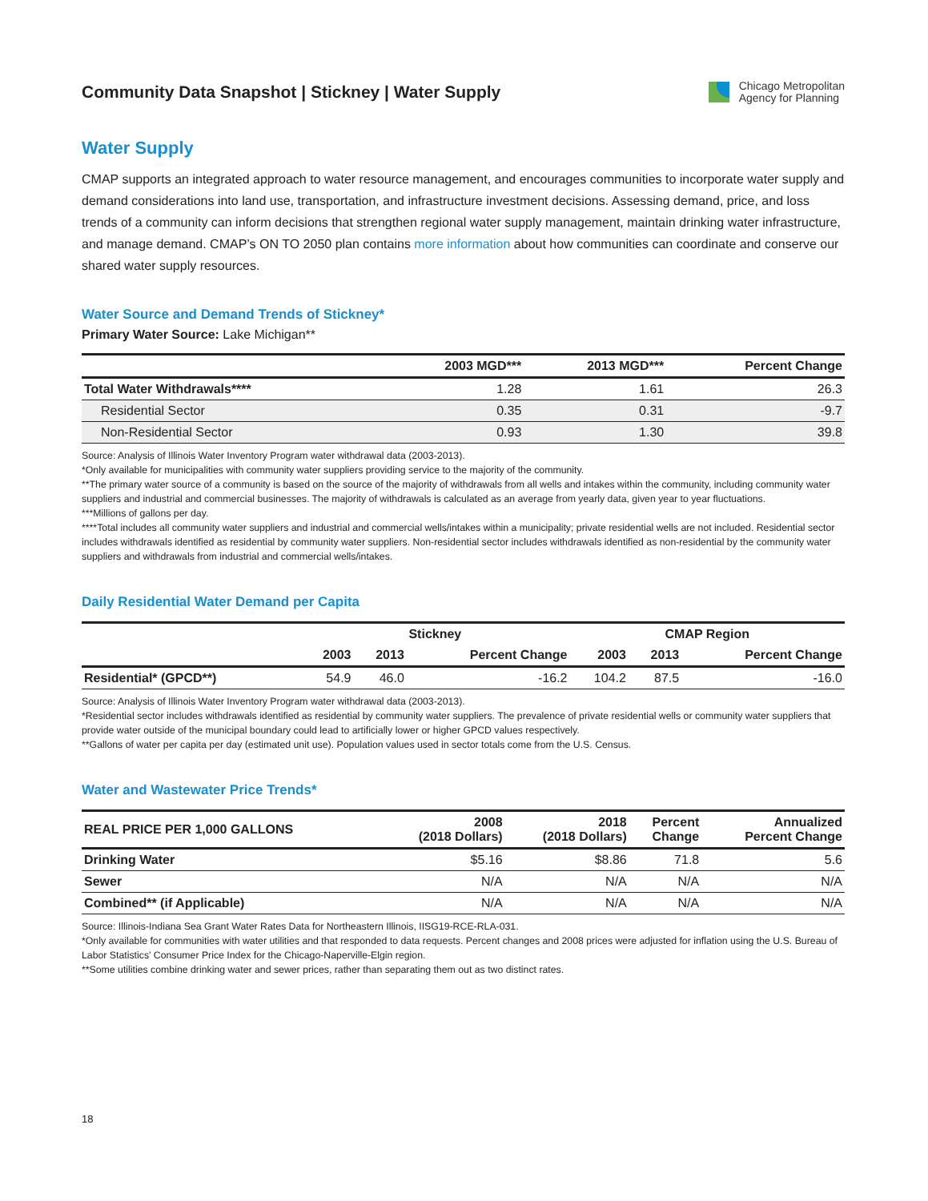Community Data Snapshot | Stickney | Water Supply
Chicago Metropolitan
Agency for Planning
Water Supply
CMAP supports an integrated approach to water resource management, and encourages communities to incorporate water supply and demand considerations into land use, transportation, and infrastructure investment decisions. Assessing demand, price, and loss trends of a community can inform decisions that strengthen regional water supply management, maintain drinking water infrastructure, and manage demand. CMAP’s ON TO 2050 plan contains more information about how communities can coordinate and conserve our shared water supply resources.
Water Source and Demand Trends of Stickney*
Primary Water Source: Lake Michigan**
| | 2003 MGD*** | 2013 MGD*** | Percent Change |
| --- | --- | --- | --- |
| Total Water Withdrawals**** | 1.28 | 1.61 | 26.3 |
| Residential Sector | 0.35 | 0.31 | -9.7 |
| Non-Residential Sector | 0.93 | 1.30 | 39.8 |
Source: Analysis of Illinois Water Inventory Program water withdrawal data (2003-2013).
*Only available for municipalities with community water suppliers providing service to the majority of the community.
**The primary water source of a community is based on the source of the majority of withdrawals from all wells and intakes within the community, including community water suppliers and industrial and commercial businesses. The majority of withdrawals is calculated as an average from yearly data, given year to year fluctuations.
***Millions of gallons per day.
****Total includes all community water suppliers and industrial and commercial wells/intakes within a municipality; private residential wells are not included. Residential sector includes withdrawals identified as residential by community water suppliers. Non-residential sector includes withdrawals identified as non-residential by the community water suppliers and withdrawals from industrial and commercial wells/intakes.
Daily Residential Water Demand per Capita
| | Stickney | | | CMAP Region | | |
| --- | --- | --- | --- | --- | --- | --- |
| | 2003 | 2013 | Percent Change | 2003 | 2013 | Percent Change |
| Residential* (GPCD**) | 54.9 | 46.0 | -16.2 | 104.2 | 87.5 | -16.0 |
Source: Analysis of Illinois Water Inventory Program water withdrawal data (2003-2013).
*Residential sector includes withdrawals identified as residential by community water suppliers. The prevalence of private residential wells or community water suppliers that provide water outside of the municipal boundary could lead to artificially lower or higher GPCD values respectively.
**Gallons of water per capita per day (estimated unit use). Population values used in sector totals come from the U.S. Census.
Water and Wastewater Price Trends*
| REAL PRICE PER 1,000 GALLONS | 2008 (2018 Dollars) | 2018 (2018 Dollars) | Percent Change | Annualized Percent Change |
| --- | --- | --- | --- | --- |
| Drinking Water | $5.16 | $8.86 | 71.8 | 5.6 |
| Sewer | N/A | N/A | N/A | N/A |
| Combined** (if Applicable) | N/A | N/A | N/A | N/A |
Source: Illinois-Indiana Sea Grant Water Rates Data for Northeastern Illinois, IISG19-RCE-RLA-031.
*Only available for communities with water utilities and that responded to data requests. Percent changes and 2008 prices were adjusted for inflation using the U.S. Bureau of Labor Statistics’ Consumer Price Index for the Chicago-Naperville-Elgin region.
**Some utilities combine drinking water and sewer prices, rather than separating them out as two distinct rates.
18